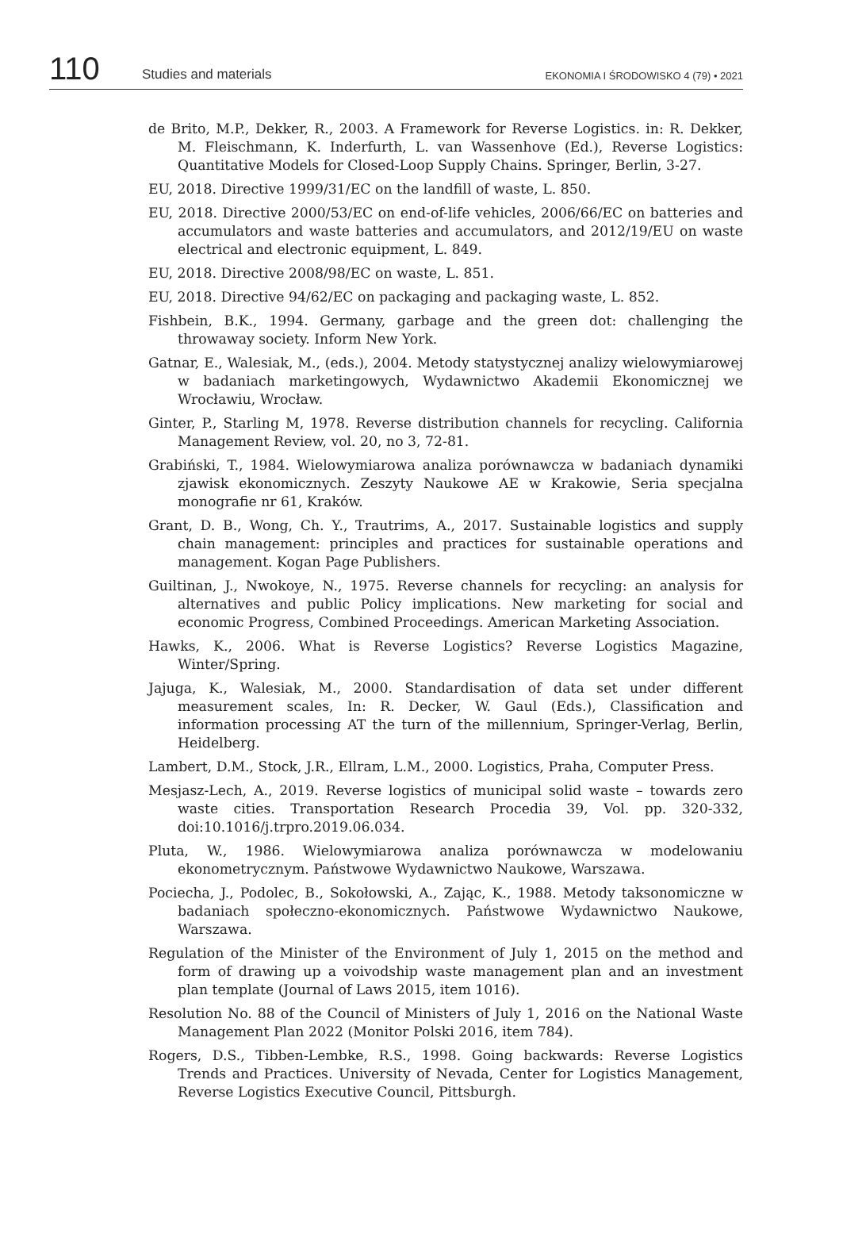110
Studies and materials
EKONOMIA I ŚRODOWISKO 4 (79) • 2021
de Brito, M.P., Dekker, R., 2003. A Framework for Reverse Logistics. in: R. Dekker, M. Fleischmann, K. Inderfurth, L. van Wassenhove (Ed.), Reverse Logistics: Quantitative Models for Closed-Loop Supply Chains. Springer, Berlin, 3-27.
EU, 2018. Directive 1999/31/EC on the landfill of waste, L. 850.
EU, 2018. Directive 2000/53/EC on end-of-life vehicles, 2006/66/EC on batteries and accumulators and waste batteries and accumulators, and 2012/19/EU on waste electrical and electronic equipment, L. 849.
EU, 2018. Directive 2008/98/EC on waste, L. 851.
EU, 2018. Directive 94/62/EC on packaging and packaging waste, L. 852.
Fishbein, B.K., 1994. Germany, garbage and the green dot: challenging the throwaway society. Inform New York.
Gatnar, E., Walesiak, M., (eds.), 2004. Metody statystycznej analizy wielowymiarowej w badaniach marketingowych, Wydawnictwo Akademii Ekonomicznej we Wrocławiu, Wrocław.
Ginter, P., Starling M, 1978. Reverse distribution channels for recycling. California Management Review, vol. 20, no 3, 72-81.
Grabiński, T., 1984. Wielowymiarowa analiza porównawcza w badaniach dynamiki zjawisk ekonomicznych. Zeszyty Naukowe AE w Krakowie, Seria specjalna monografie nr 61, Kraków.
Grant, D. B., Wong, Ch. Y., Trautrims, A., 2017. Sustainable logistics and supply chain management: principles and practices for sustainable operations and management. Kogan Page Publishers.
Guiltinan, J., Nwokoye, N., 1975. Reverse channels for recycling: an analysis for alternatives and public Policy implications. New marketing for social and economic Progress, Combined Proceedings. American Marketing Association.
Hawks, K., 2006. What is Reverse Logistics? Reverse Logistics Magazine, Winter/Spring.
Jajuga, K., Walesiak, M., 2000. Standardisation of data set under different measurement scales, In: R. Decker, W. Gaul (Eds.), Classification and information processing AT the turn of the millennium, Springer-Verlag, Berlin, Heidelberg.
Lambert, D.M., Stock, J.R., Ellram, L.M., 2000. Logistics, Praha, Computer Press.
Mesjasz-Lech, A., 2019. Reverse logistics of municipal solid waste – towards zero waste cities. Transportation Research Procedia 39, Vol. pp. 320-332, doi:10.1016/j.trpro.2019.06.034.
Pluta, W., 1986. Wielowymiarowa analiza porównawcza w modelowaniu ekonometrycznym. Państwowe Wydawnictwo Naukowe, Warszawa.
Pociecha, J., Podolec, B., Sokołowski, A., Zając, K., 1988. Metody taksonomiczne w badaniach społeczno-ekonomicznych. Państwowe Wydawnictwo Naukowe, Warszawa.
Regulation of the Minister of the Environment of July 1, 2015 on the method and form of drawing up a voivodship waste management plan and an investment plan template (Journal of Laws 2015, item 1016).
Resolution No. 88 of the Council of Ministers of July 1, 2016 on the National Waste Management Plan 2022 (Monitor Polski 2016, item 784).
Rogers, D.S., Tibben-Lembke, R.S., 1998. Going backwards: Reverse Logistics Trends and Practices. University of Nevada, Center for Logistics Management, Reverse Logistics Executive Council, Pittsburgh.